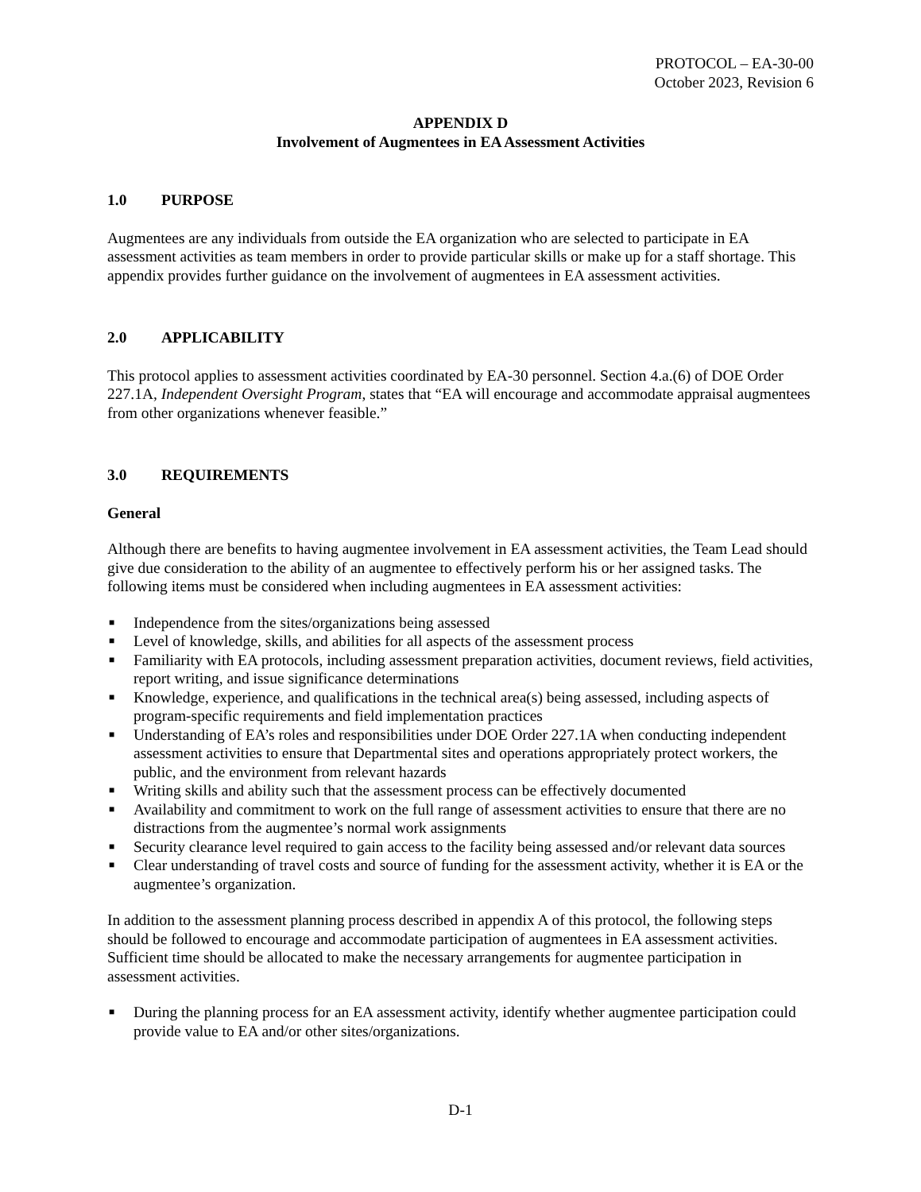PROTOCOL – EA-30-00
October 2023, Revision 6
APPENDIX D
Involvement of Augmentees in EA Assessment Activities
1.0 PURPOSE
Augmentees are any individuals from outside the EA organization who are selected to participate in EA assessment activities as team members in order to provide particular skills or make up for a staff shortage. This appendix provides further guidance on the involvement of augmentees in EA assessment activities.
2.0 APPLICABILITY
This protocol applies to assessment activities coordinated by EA-30 personnel. Section 4.a.(6) of DOE Order 227.1A, Independent Oversight Program, states that “EA will encourage and accommodate appraisal augmentees from other organizations whenever feasible.”
3.0 REQUIREMENTS
General
Although there are benefits to having augmentee involvement in EA assessment activities, the Team Lead should give due consideration to the ability of an augmentee to effectively perform his or her assigned tasks. The following items must be considered when including augmentees in EA assessment activities:
■ Independence from the sites/organizations being assessed
■ Level of knowledge, skills, and abilities for all aspects of the assessment process
■ Familiarity with EA protocols, including assessment preparation activities, document reviews, field activities, report writing, and issue significance determinations
■ Knowledge, experience, and qualifications in the technical area(s) being assessed, including aspects of program-specific requirements and field implementation practices
■ Understanding of EA’s roles and responsibilities under DOE Order 227.1A when conducting independent assessment activities to ensure that Departmental sites and operations appropriately protect workers, the public, and the environment from relevant hazards
■ Writing skills and ability such that the assessment process can be effectively documented
■ Availability and commitment to work on the full range of assessment activities to ensure that there are no distractions from the augmentee’s normal work assignments
■ Security clearance level required to gain access to the facility being assessed and/or relevant data sources
■ Clear understanding of travel costs and source of funding for the assessment activity, whether it is EA or the augmentee’s organization.
In addition to the assessment planning process described in appendix A of this protocol, the following steps should be followed to encourage and accommodate participation of augmentees in EA assessment activities. Sufficient time should be allocated to make the necessary arrangements for augmentee participation in assessment activities.
■ During the planning process for an EA assessment activity, identify whether augmentee participation could provide value to EA and/or other sites/organizations.
D-1